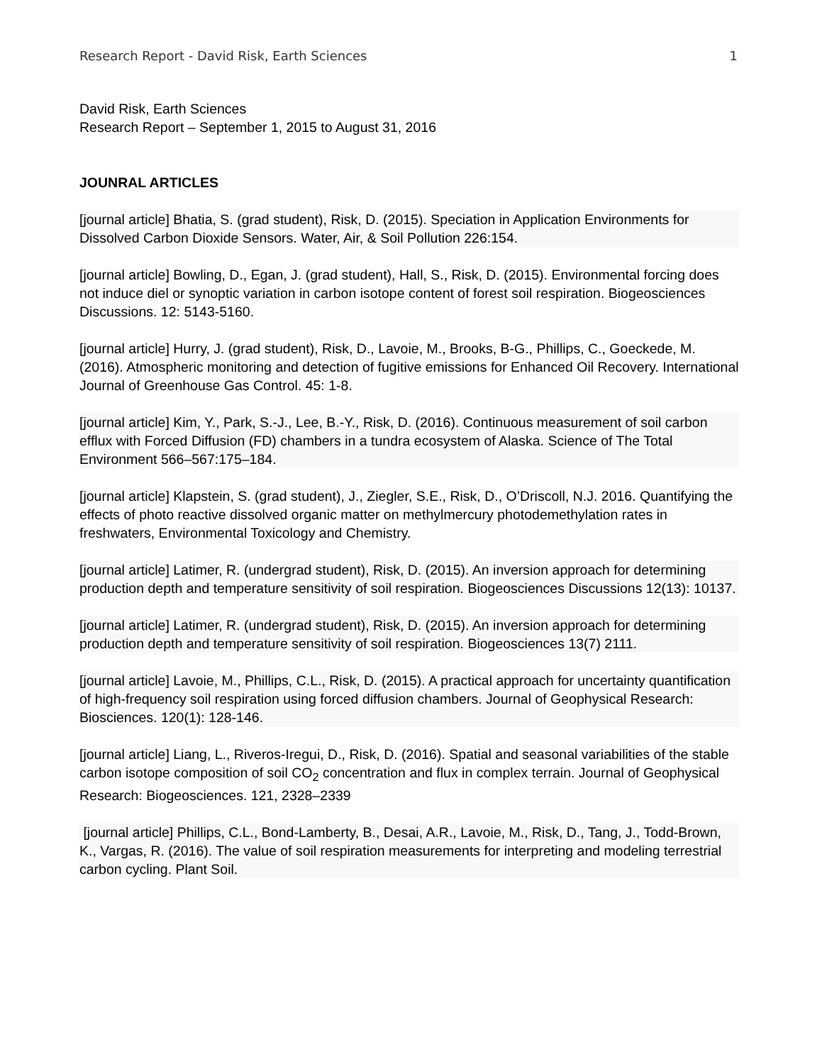Research Report - David Risk, Earth Sciences 1
David Risk, Earth Sciences
Research Report – September 1, 2015 to August 31, 2016
JOUNRAL ARTICLES
[journal article] Bhatia, S. (grad student), Risk, D. (2015). Speciation in Application Environments for Dissolved Carbon Dioxide Sensors. Water, Air, & Soil Pollution 226:154.
[journal article] Bowling, D., Egan, J. (grad student), Hall, S., Risk, D. (2015). Environmental forcing does not induce diel or synoptic variation in carbon isotope content of forest soil respiration. Biogeosciences Discussions. 12: 5143-5160.
[journal article] Hurry, J. (grad student), Risk, D., Lavoie, M., Brooks, B-G., Phillips, C., Goeckede, M. (2016). Atmospheric monitoring and detection of fugitive emissions for Enhanced Oil Recovery. International Journal of Greenhouse Gas Control. 45: 1-8.
[journal article] Kim, Y., Park, S.-J., Lee, B.-Y., Risk, D. (2016). Continuous measurement of soil carbon efflux with Forced Diffusion (FD) chambers in a tundra ecosystem of Alaska. Science of The Total Environment 566–567:175–184.
[journal article] Klapstein, S. (grad student), J., Ziegler, S.E., Risk, D., O’Driscoll, N.J. 2016. Quantifying the effects of photo reactive dissolved organic matter on methylmercury photodemethylation rates in freshwaters, Environmental Toxicology and Chemistry.
[journal article] Latimer, R. (undergrad student), Risk, D. (2015). An inversion approach for determining production depth and temperature sensitivity of soil respiration. Biogeosciences Discussions 12(13): 10137.
[journal article] Latimer, R. (undergrad student), Risk, D. (2015). An inversion approach for determining production depth and temperature sensitivity of soil respiration. Biogeosciences 13(7) 2111.
[journal article] Lavoie, M., Phillips, C.L., Risk, D. (2015). A practical approach for uncertainty quantification of high-frequency soil respiration using forced diffusion chambers. Journal of Geophysical Research: Biosciences. 120(1): 128-146.
[journal article] Liang, L., Riveros-Iregui, D., Risk, D. (2016). Spatial and seasonal variabilities of the stable carbon isotope composition of soil CO<sub>2</sub> concentration and flux in complex terrain. Journal of Geophysical Research: Biogeosciences. 121, 2328–2339
[journal article] Phillips, C.L., Bond-Lamberty, B., Desai, A.R., Lavoie, M., Risk, D., Tang, J., Todd-Brown, K., Vargas, R. (2016). The value of soil respiration measurements for interpreting and modeling terrestrial carbon cycling. Plant Soil.